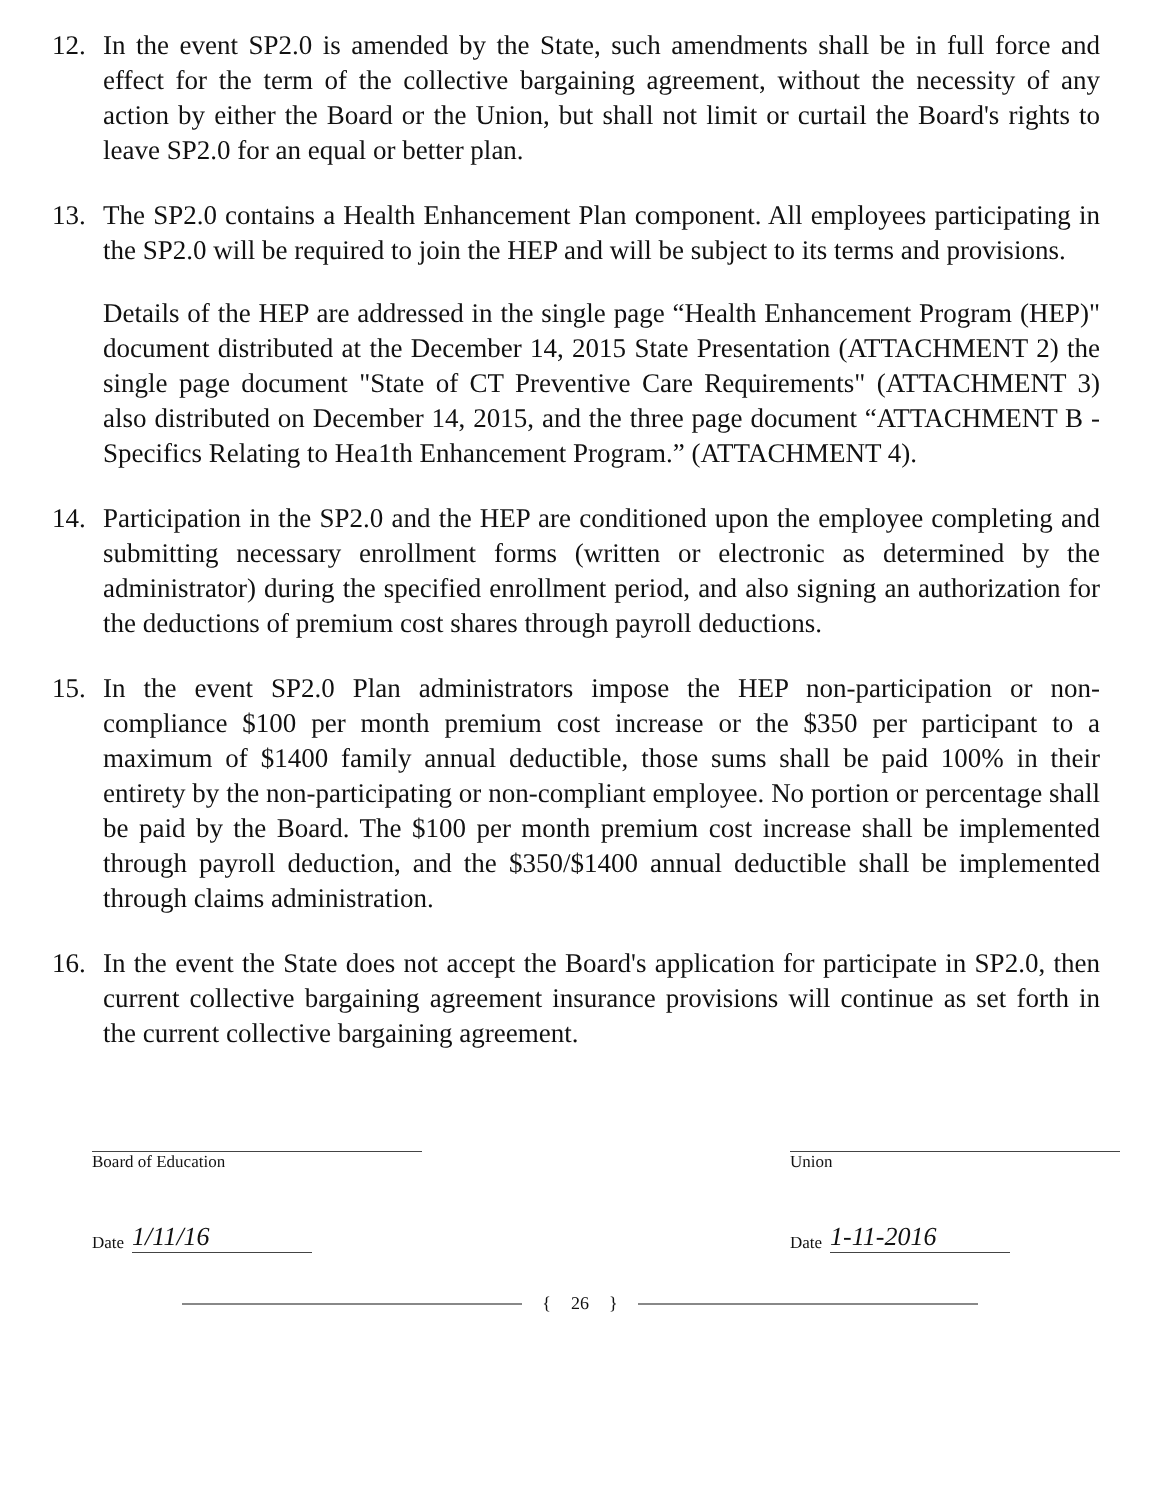12. In the event SP2.0 is amended by the State, such amendments shall be in full force and effect for the term of the collective bargaining agreement, without the necessity of any action by either the Board or the Union, but shall not limit or curtail the Board's rights to leave SP2.0 for an equal or better plan.
13. The SP2.0 contains a Health Enhancement Plan component. All employees participating in the SP2.0 will be required to join the HEP and will be subject to its terms and provisions.
Details of the HEP are addressed in the single page “Health Enhancement Program (HEP)" document distributed at the December 14, 2015 State Presentation (ATTACHMENT 2) the single page document "State of CT Preventive Care Requirements" (ATTACHMENT 3) also distributed on December 14, 2015, and the three page document “ATTACHMENT B - Specifics Relating to Hea1th Enhancement Program.” (ATTACHMENT 4).
14. Participation in the SP2.0 and the HEP are conditioned upon the employee completing and submitting necessary enrollment forms (written or electronic as determined by the administrator) during the specified enrollment period, and also signing an authorization for the deductions of premium cost shares through payroll deductions.
15. In the event SP2.0 Plan administrators impose the HEP non-participation or non-compliance $100 per month premium cost increase or the $350 per participant to a maximum of $1400 family annual deductible, those sums shall be paid 100% in their entirety by the non-participating or non-compliant employee. No portion or percentage shall be paid by the Board. The $100 per month premium cost increase shall be implemented through payroll deduction, and the $350/$1400 annual deductible shall be implemented through claims administration.
16. In the event the State does not accept the Board's application for participate in SP2.0, then current collective bargaining agreement insurance provisions will continue as set forth in the current collective bargaining agreement.
Board of Education
Date 1/11/16
Union
Date 1-11-2016
{ 26 }